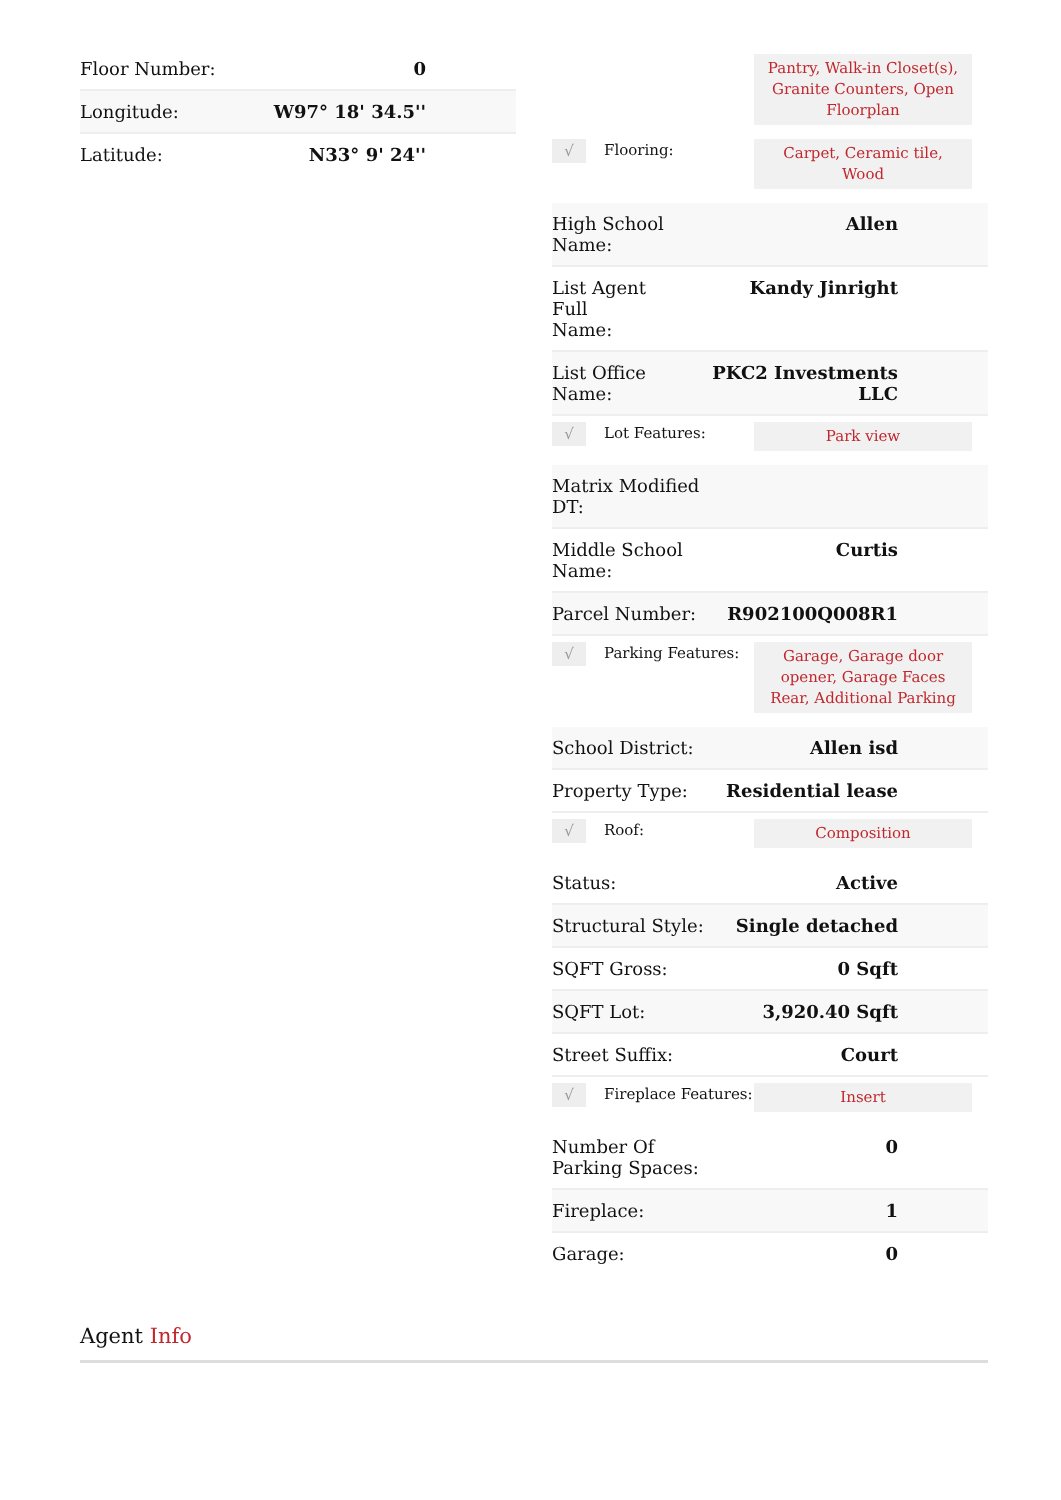| Floor Number: | 0 |
| Longitude: | W97° 18' 34.5'' |
| Latitude: | N33° 9' 24'' |
Pantry, Walk-in Closet(s), Granite Counters, Open Floorplan
√
Flooring:
Carpet, Ceramic tile, Wood
| High School Name: | Allen |
| List Agent Full Name: | Kandy Jinright |
| List Office Name: | PKC2 Investments LLC |
√
Lot Features:
Park view
| Matrix Modified DT: | |
| Middle School Name: | Curtis |
| Parcel Number: | R902100Q008R1 |
√
Parking Features:
Garage, Garage door opener, Garage Faces Rear, Additional Parking
| School District: | Allen isd |
| Property Type: | Residential lease |
√
Roof:
Composition
| Status: | Active |
| Structural Style: | Single detached |
| SQFT Gross: | 0 Sqft |
| SQFT Lot: | 3,920.40 Sqft |
| Street Suffix: | Court |
√
Fireplace Features:
Insert
| Number Of Parking Spaces: | 0 |
| Fireplace: | 1 |
| Garage: | 0 |
Agent Info